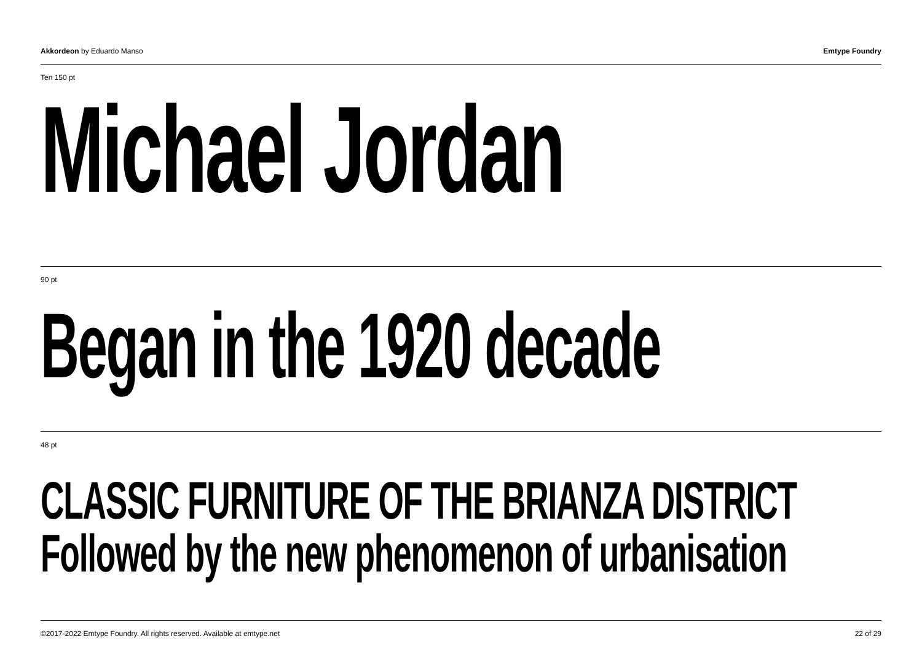Akkordeon by Eduardo Manso Emtype Foundry
Ten 150 pt
Michael Jordan
90 pt
Began in the 1920 decade
48 pt
CLASSIC FURNITURE OF THE BRIANZA DISTRICT
Followed by the new phenomenon of urbanisation
©2017-2022 Emtype Foundry. All rights reserved. Available at emtype.net 22 of 29